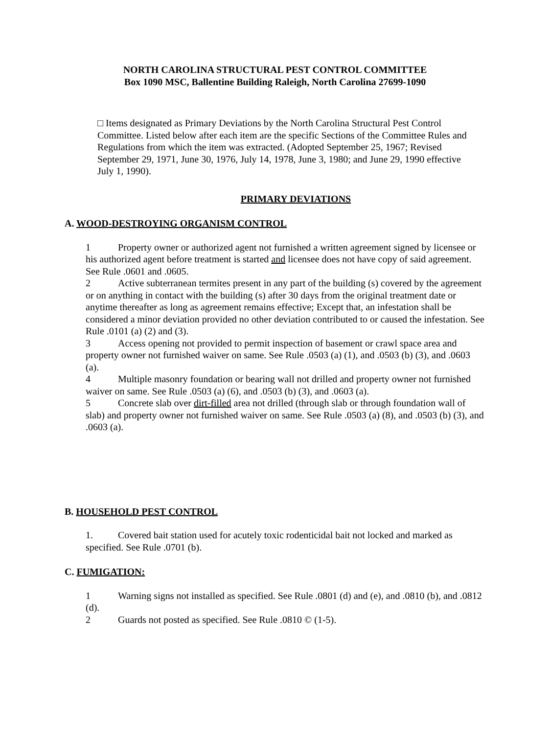NORTH CAROLINA STRUCTURAL PEST CONTROL COMMITTEE
Box 1090 MSC, Ballentine Building Raleigh, North Carolina 27699-1090
□ Items designated as Primary Deviations by the North Carolina Structural Pest Control Committee. Listed below after each item are the specific Sections of the Committee Rules and Regulations from which the item was extracted. (Adopted September 25, 1967; Revised September 29, 1971, June 30, 1976, July 14, 1978, June 3, 1980; and June 29, 1990 effective July 1, 1990).
PRIMARY DEVIATIONS
A. WOOD-DESTROYING ORGANISM CONTROL
1 Property owner or authorized agent not furnished a written agreement signed by licensee or his authorized agent before treatment is started and licensee does not have copy of said agreement. See Rule .0601 and .0605.
2 Active subterranean termites present in any part of the building (s) covered by the agreement or on anything in contact with the building (s) after 30 days from the original treatment date or anytime thereafter as long as agreement remains effective; Except that, an infestation shall be considered a minor deviation provided no other deviation contributed to or caused the infestation. See Rule .0101 (a) (2) and (3).
3 Access opening not provided to permit inspection of basement or crawl space area and property owner not furnished waiver on same. See Rule .0503 (a) (1), and .0503 (b) (3), and .0603 (a).
4 Multiple masonry foundation or bearing wall not drilled and property owner not furnished waiver on same. See Rule .0503 (a) (6), and .0503 (b) (3), and .0603 (a).
5 Concrete slab over dirt-filled area not drilled (through slab or through foundation wall of slab) and property owner not furnished waiver on same. See Rule .0503 (a) (8), and .0503 (b) (3), and .0603 (a).
B. HOUSEHOLD PEST CONTROL
1. Covered bait station used for acutely toxic rodenticidal bait not locked and marked as specified. See Rule .0701 (b).
C. FUMIGATION:
1 Warning signs not installed as specified. See Rule .0801 (d) and (e), and .0810 (b), and .0812 (d).
2 Guards not posted as specified. See Rule .0810 © (1-5).